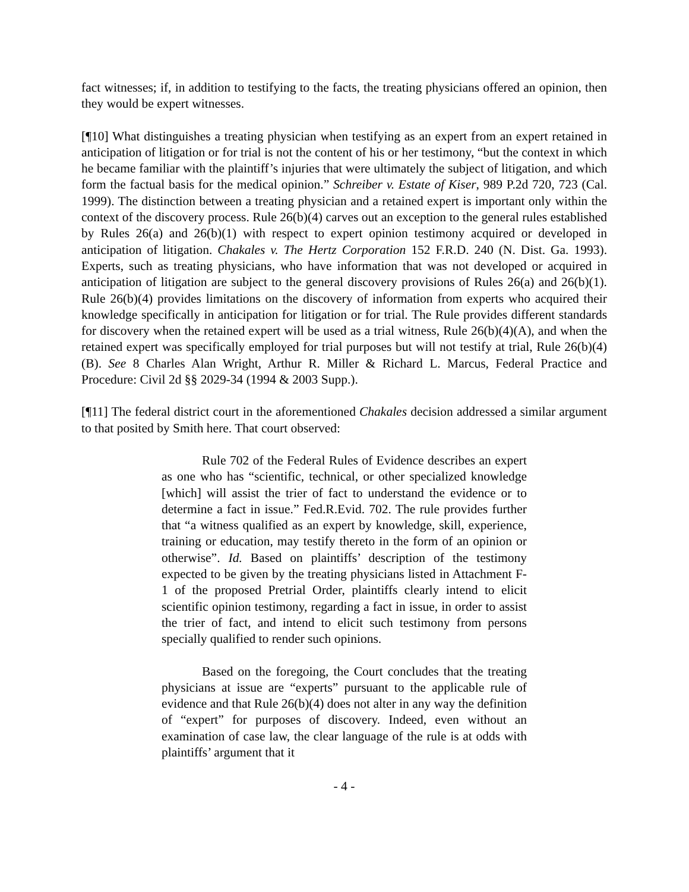fact witnesses; if, in addition to testifying to the facts, the treating physicians offered an opinion, then they would be expert witnesses.
[¶10] What distinguishes a treating physician when testifying as an expert from an expert retained in anticipation of litigation or for trial is not the content of his or her testimony, “but the context in which he became familiar with the plaintiff’s injuries that were ultimately the subject of litigation, and which form the factual basis for the medical opinion.” Schreiber v. Estate of Kiser, 989 P.2d 720, 723 (Cal. 1999). The distinction between a treating physician and a retained expert is important only within the context of the discovery process. Rule 26(b)(4) carves out an exception to the general rules established by Rules 26(a) and 26(b)(1) with respect to expert opinion testimony acquired or developed in anticipation of litigation. Chakales v. The Hertz Corporation 152 F.R.D. 240 (N. Dist. Ga. 1993). Experts, such as treating physicians, who have information that was not developed or acquired in anticipation of litigation are subject to the general discovery provisions of Rules 26(a) and 26(b)(1). Rule 26(b)(4) provides limitations on the discovery of information from experts who acquired their knowledge specifically in anticipation for litigation or for trial. The Rule provides different standards for discovery when the retained expert will be used as a trial witness, Rule 26(b)(4)(A), and when the retained expert was specifically employed for trial purposes but will not testify at trial, Rule 26(b)(4)(B). See 8 Charles Alan Wright, Arthur R. Miller & Richard L. Marcus, Federal Practice and Procedure: Civil 2d §§ 2029-34 (1994 & 2003 Supp.).
[¶11] The federal district court in the aforementioned Chakales decision addressed a similar argument to that posited by Smith here. That court observed:
Rule 702 of the Federal Rules of Evidence describes an expert as one who has “scientific, technical, or other specialized knowledge [which] will assist the trier of fact to understand the evidence or to determine a fact in issue.” Fed.R.Evid. 702. The rule provides further that “a witness qualified as an expert by knowledge, skill, experience, training or education, may testify thereto in the form of an opinion or otherwise”. Id. Based on plaintiffs’ description of the testimony expected to be given by the treating physicians listed in Attachment F-1 of the proposed Pretrial Order, plaintiffs clearly intend to elicit scientific opinion testimony, regarding a fact in issue, in order to assist the trier of fact, and intend to elicit such testimony from persons specially qualified to render such opinions.
Based on the foregoing, the Court concludes that the treating physicians at issue are “experts” pursuant to the applicable rule of evidence and that Rule 26(b)(4) does not alter in any way the definition of “expert” for purposes of discovery. Indeed, even without an examination of case law, the clear language of the rule is at odds with plaintiffs’ argument that it
- 4 -